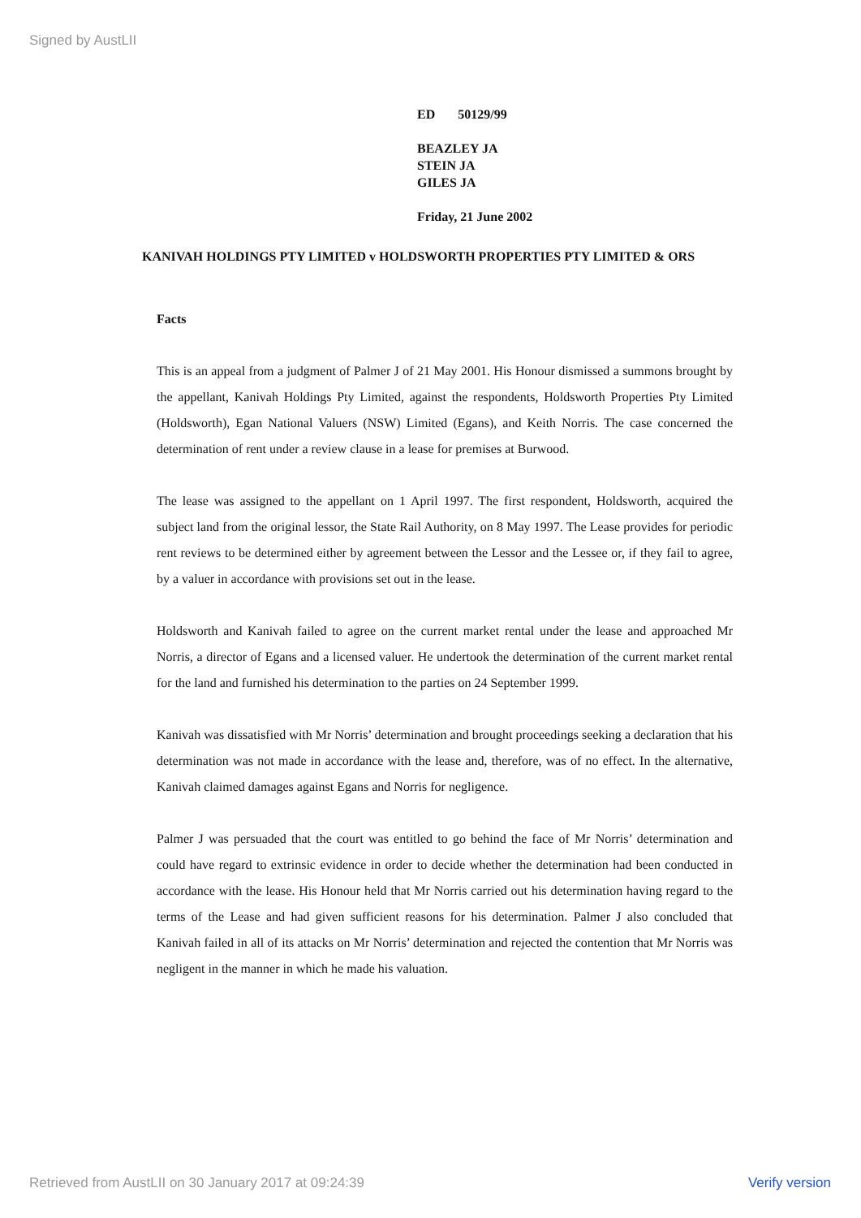Signed by AustLII
ED 50129/99
BEAZLEY JA
STEIN JA
GILES JA
Friday, 21 June 2002
KANIVAH HOLDINGS PTY LIMITED v HOLDSWORTH PROPERTIES PTY LIMITED & ORS
Facts
This is an appeal from a judgment of Palmer J of 21 May 2001. His Honour dismissed a summons brought by the appellant, Kanivah Holdings Pty Limited, against the respondents, Holdsworth Properties Pty Limited (Holdsworth), Egan National Valuers (NSW) Limited (Egans), and Keith Norris. The case concerned the determination of rent under a review clause in a lease for premises at Burwood.
The lease was assigned to the appellant on 1 April 1997. The first respondent, Holdsworth, acquired the subject land from the original lessor, the State Rail Authority, on 8 May 1997. The Lease provides for periodic rent reviews to be determined either by agreement between the Lessor and the Lessee or, if they fail to agree, by a valuer in accordance with provisions set out in the lease.
Holdsworth and Kanivah failed to agree on the current market rental under the lease and approached Mr Norris, a director of Egans and a licensed valuer. He undertook the determination of the current market rental for the land and furnished his determination to the parties on 24 September 1999.
Kanivah was dissatisfied with Mr Norris’ determination and brought proceedings seeking a declaration that his determination was not made in accordance with the lease and, therefore, was of no effect. In the alternative, Kanivah claimed damages against Egans and Norris for negligence.
Palmer J was persuaded that the court was entitled to go behind the face of Mr Norris’ determination and could have regard to extrinsic evidence in order to decide whether the determination had been conducted in accordance with the lease. His Honour held that Mr Norris carried out his determination having regard to the terms of the Lease and had given sufficient reasons for his determination. Palmer J also concluded that Kanivah failed in all of its attacks on Mr Norris’ determination and rejected the contention that Mr Norris was negligent in the manner in which he made his valuation.
Retrieved from AustLII on 30 January 2017 at 09:24:39 Verify version